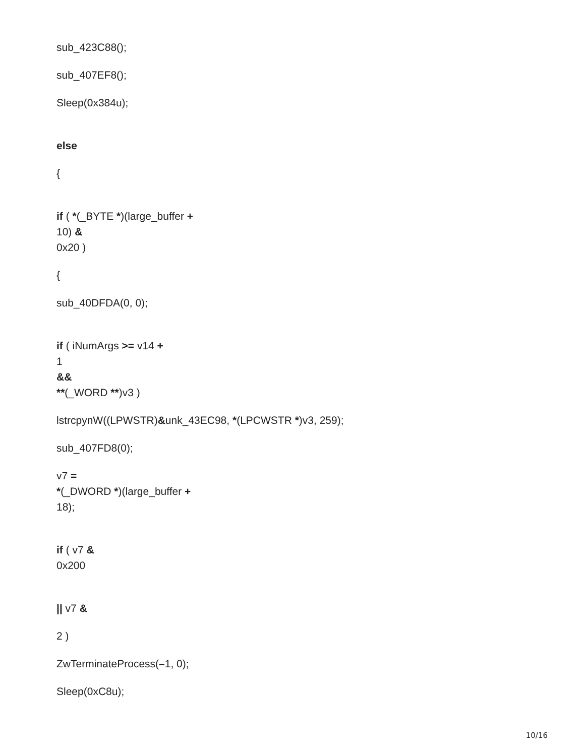sub_423C88();
sub_407EF8();
Sleep(0x384u);
else
{
if ( *(_BYTE *)(large_buffer +
10) &
0x20 )
{
sub_40DFDA(0, 0);
if ( iNumArgs >= v14 +
1
&&
**(_WORD **)v3 )
lstrcpynW((LPWSTR)&unk_43EC98, *(LPCWSTR *)v3, 259);
sub_407FD8(0);
v7 =
*(_DWORD *)(large_buffer +
18);
if ( v7 &
0x200
|| v7 &
2 )
ZwTerminateProcess(–1, 0);
Sleep(0xC8u);
10/16